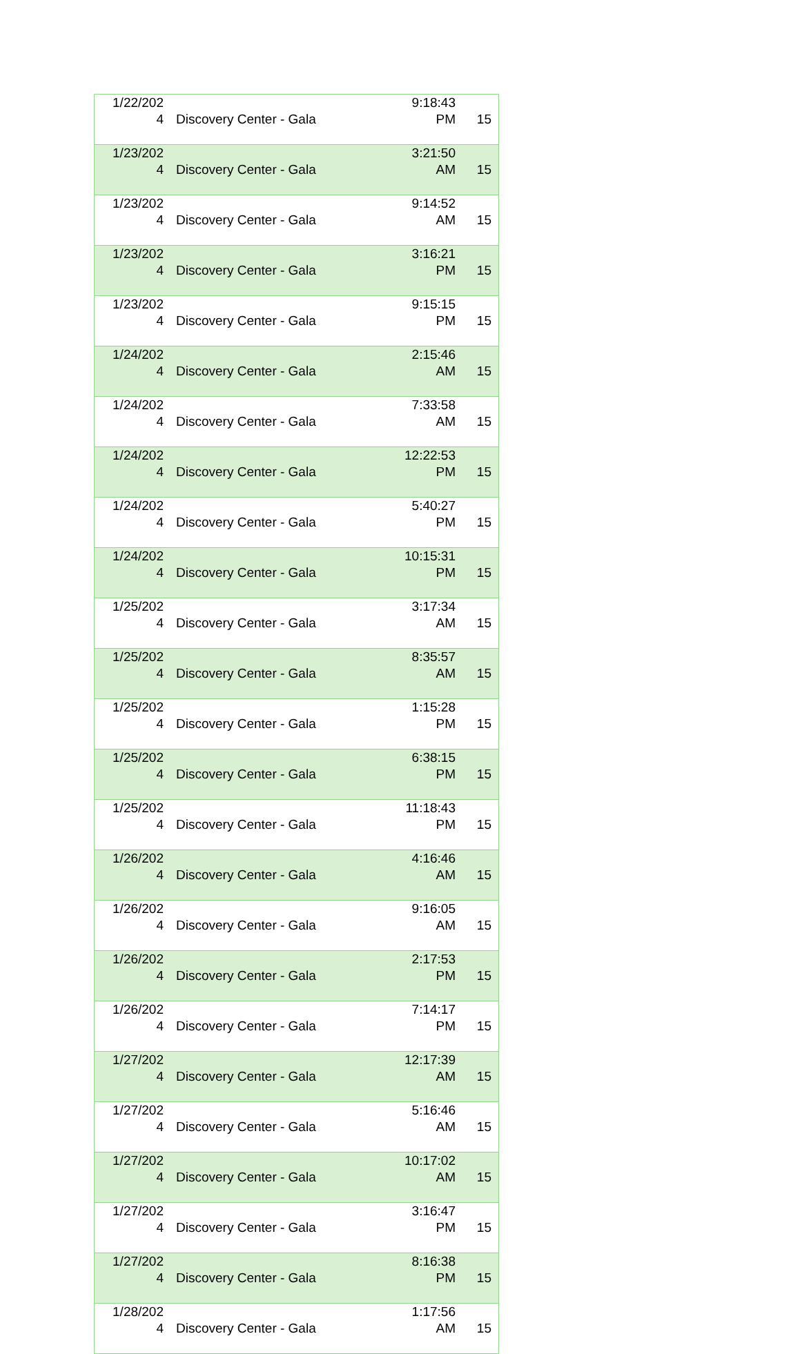| 1/22/202 4 | Discovery Center - Gala | 9:18:43 PM | 15 |
| 1/23/202 4 | Discovery Center - Gala | 3:21:50 AM | 15 |
| 1/23/202 4 | Discovery Center - Gala | 9:14:52 AM | 15 |
| 1/23/202 4 | Discovery Center - Gala | 3:16:21 PM | 15 |
| 1/23/202 4 | Discovery Center - Gala | 9:15:15 PM | 15 |
| 1/24/202 4 | Discovery Center - Gala | 2:15:46 AM | 15 |
| 1/24/202 4 | Discovery Center - Gala | 7:33:58 AM | 15 |
| 1/24/202 4 | Discovery Center - Gala | 12:22:53 PM | 15 |
| 1/24/202 4 | Discovery Center - Gala | 5:40:27 PM | 15 |
| 1/24/202 4 | Discovery Center - Gala | 10:15:31 PM | 15 |
| 1/25/202 4 | Discovery Center - Gala | 3:17:34 AM | 15 |
| 1/25/202 4 | Discovery Center - Gala | 8:35:57 AM | 15 |
| 1/25/202 4 | Discovery Center - Gala | 1:15:28 PM | 15 |
| 1/25/202 4 | Discovery Center - Gala | 6:38:15 PM | 15 |
| 1/25/202 4 | Discovery Center - Gala | 11:18:43 PM | 15 |
| 1/26/202 4 | Discovery Center - Gala | 4:16:46 AM | 15 |
| 1/26/202 4 | Discovery Center - Gala | 9:16:05 AM | 15 |
| 1/26/202 4 | Discovery Center - Gala | 2:17:53 PM | 15 |
| 1/26/202 4 | Discovery Center - Gala | 7:14:17 PM | 15 |
| 1/27/202 4 | Discovery Center - Gala | 12:17:39 AM | 15 |
| 1/27/202 4 | Discovery Center - Gala | 5:16:46 AM | 15 |
| 1/27/202 4 | Discovery Center - Gala | 10:17:02 AM | 15 |
| 1/27/202 4 | Discovery Center - Gala | 3:16:47 PM | 15 |
| 1/27/202 4 | Discovery Center - Gala | 8:16:38 PM | 15 |
| 1/28/202 4 | Discovery Center - Gala | 1:17:56 AM | 15 |